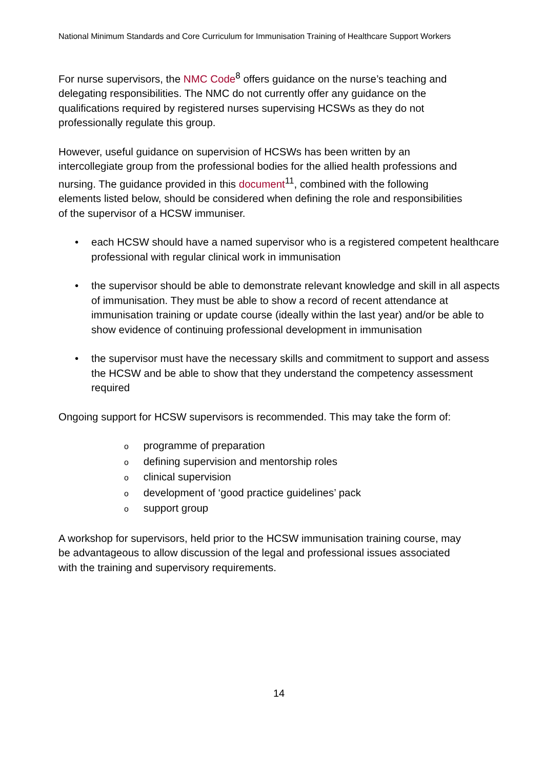National Minimum Standards and Core Curriculum for Immunisation Training of Healthcare Support Workers
For nurse supervisors, the NMC Code<sup>8</sup> offers guidance on the nurse’s teaching and delegating responsibilities. The NMC do not currently offer any guidance on the qualifications required by registered nurses supervising HCSWs as they do not professionally regulate this group.
However, useful guidance on supervision of HCSWs has been written by an intercollegiate group from the professional bodies for the allied health professions and nursing. The guidance provided in this document<sup>11</sup>, combined with the following elements listed below, should be considered when defining the role and responsibilities of the supervisor of a HCSW immuniser.
• each HCSW should have a named supervisor who is a registered competent healthcare professional with regular clinical work in immunisation
• the supervisor should be able to demonstrate relevant knowledge and skill in all aspects of immunisation. They must be able to show a record of recent attendance at immunisation training or update course (ideally within the last year) and/or be able to show evidence of continuing professional development in immunisation
• the supervisor must have the necessary skills and commitment to support and assess the HCSW and be able to show that they understand the competency assessment required
Ongoing support for HCSW supervisors is recommended. This may take the form of:
o programme of preparation
o defining supervision and mentorship roles
o clinical supervision
o development of ‘good practice guidelines’ pack
o support group
A workshop for supervisors, held prior to the HCSW immunisation training course, may be advantageous to allow discussion of the legal and professional issues associated with the training and supervisory requirements.
14